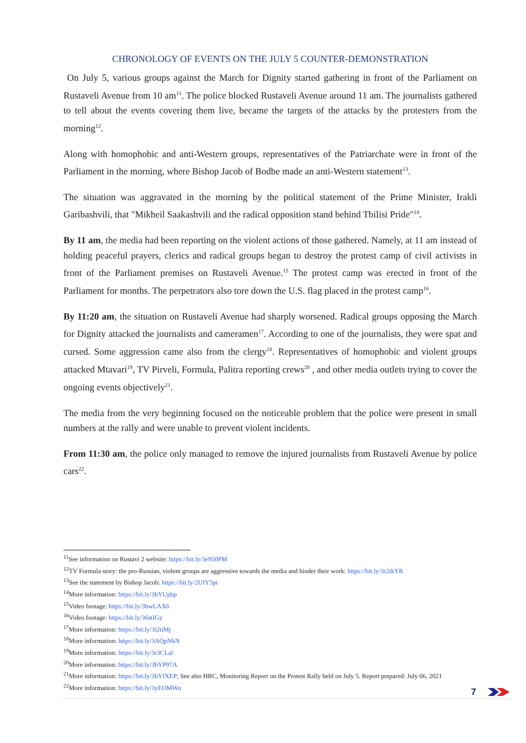CHRONOLOGY OF EVENTS ON THE JULY 5 COUNTER-DEMONSTRATION
On July 5, various groups against the March for Dignity started gathering in front of the Parliament on Rustaveli Avenue from 10 am<sup>11</sup>. The police blocked Rustaveli Avenue around 11 am. The journalists gathered to tell about the events covering them live, became the targets of the attacks by the protesters from the morning<sup>12</sup>.
Along with homophobic and anti-Western groups, representatives of the Patriarchate were in front of the Parliament in the morning, where Bishop Jacob of Bodbe made an anti-Western statement<sup>13</sup>.
The situation was aggravated in the morning by the political statement of the Prime Minister, Irakli Garibashvili, that "Mikheil Saakashvili and the radical opposition stand behind Tbilisi Pride"<sup>14</sup>.
By 11 am, the media had been reporting on the violent actions of those gathered. Namely, at 11 am instead of holding peaceful prayers, clerics and radical groups began to destroy the protest camp of civil activists in front of the Parliament premises on Rustaveli Avenue.<sup>15</sup> The protest camp was erected in front of the Parliament for months. The perpetrators also tore down the U.S. flag placed in the protest camp<sup>16</sup>.
By 11:20 am, the situation on Rustaveli Avenue had sharply worsened. Radical groups opposing the March for Dignity attacked the journalists and cameramen<sup>17</sup>. According to one of the journalists, they were spat and cursed. Some aggression came also from the clergy<sup>18</sup>. Representatives of homophobic and violent groups attacked Mtavari<sup>19</sup>, TV Pirveli, Formula, Palitra reporting crews<sup>20</sup> , and other media outlets trying to cover the ongoing events objectively<sup>21</sup>.
The media from the very beginning focused on the noticeable problem that the police were present in small numbers at the rally and were unable to prevent violent incidents.
From 11:30 am, the police only managed to remove the injured journalists from Rustaveli Avenue by police cars<sup>22</sup>.
<sup>11</sup> See information on Rustavi 2 website: https://bit.ly/3e950PM
<sup>12</sup> TV Formula story: the pro-Russian, violent groups are aggressive towards the media and hinder their work: https://bit.ly/3r2tkYR
<sup>13</sup> See the statement by Bishop Jacob: https://bit.ly/2UIY5pt
<sup>14</sup> More information: https://bit.ly/3hYUpbp
<sup>15</sup> Video footage: https://bit.ly/3hwLAX6
<sup>16</sup> Video footage: https://bit.ly/36stIGy
<sup>17</sup> More information: https://bit.ly/3i2tiMj
<sup>18</sup> More information: https://bit.ly/3AQpNkN
<sup>19</sup> More information: https://bit.ly/3r3CLal
<sup>20</sup> More information: https://bit.ly/3hYP97A
<sup>21</sup> More information: https://bit.ly/3hYfXEP; See also HRC, Monitoring Report on the Protest Rally held on July 5. Report prepared: July 06, 2021
<sup>22</sup> More information: https://bit.ly/3yEOMWu
7